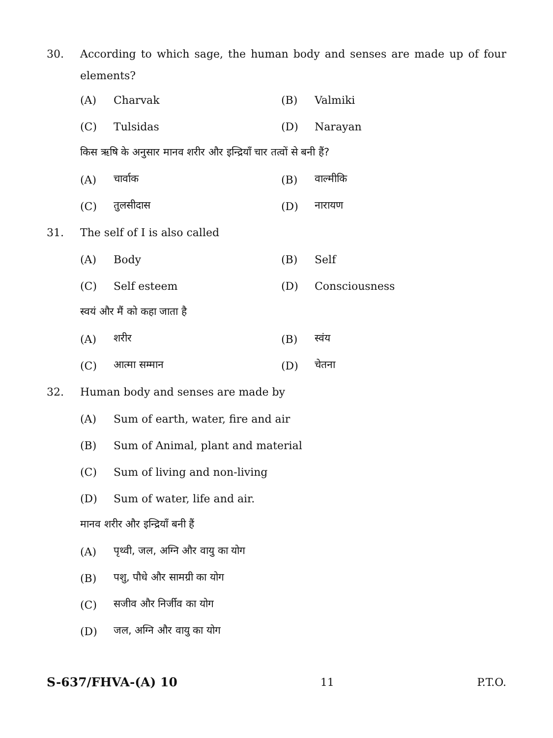30. According to which sage, the human body and senses are made up of four elements?
(A) Charvak (B) Valmiki
(C) Tulsidas (D) Narayan
किस ऋषि के अनुसार मानव शरीर और इन्द्रियाँ चार तत्वों से बनी हैं?
(A) चार्वाक (B) वाल्मीकि
(C) तुलसीदास (D) नारायण
31. The self of I is also called
(A) Body (B) Self
(C) Self esteem (D) Consciousness
स्वयं और मैं को कहा जाता है
(A) शरीर (B) स्वंय
(C) आत्मा सम्मान (D) चेतना
32.
Human body and senses are made by
(A) Sum of earth, water, fire and air
(B) Sum of Animal, plant and material
(C) Sum of living and non-living
(D) Sum of water, life and air.
मानव शरीर और इन्द्रियाँ बनी हैं
(A) पृथ्वी, जल, अग्नि और वायु का योग
(B) पशु, पौधे और सामग्री का योग
(C) सजीव और निर्जीव का योग
(D) जल, अग्नि और वायु का योग
S-637/FHVA-(A) 10 11 P.T.O.